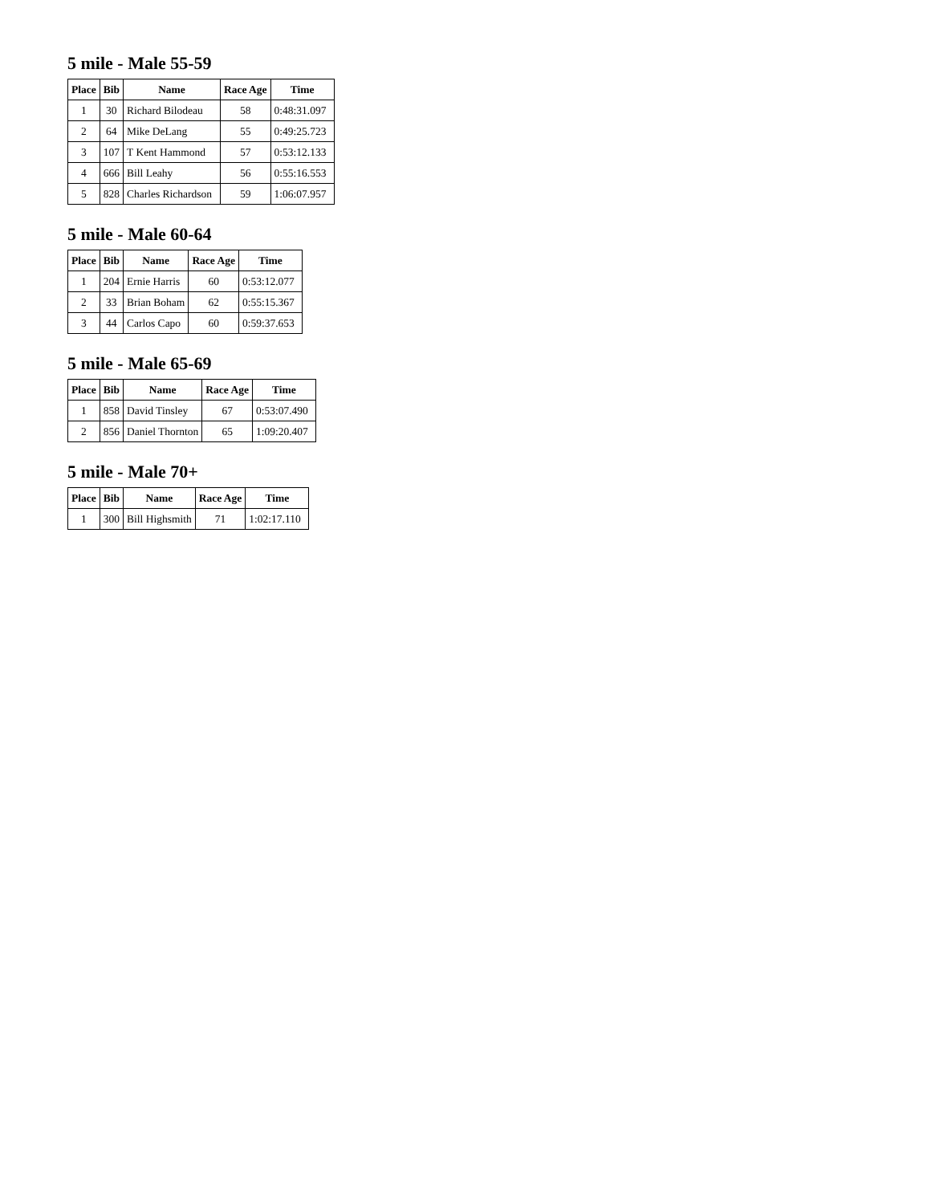5 mile - Male 55-59
| Place | Bib | Name | Race Age | Time |
| --- | --- | --- | --- | --- |
| 1 | 30 | Richard Bilodeau | 58 | 0:48:31.097 |
| 2 | 64 | Mike DeLang | 55 | 0:49:25.723 |
| 3 | 107 | T Kent Hammond | 57 | 0:53:12.133 |
| 4 | 666 | Bill Leahy | 56 | 0:55:16.553 |
| 5 | 828 | Charles Richardson | 59 | 1:06:07.957 |
5 mile - Male 60-64
| Place | Bib | Name | Race Age | Time |
| --- | --- | --- | --- | --- |
| 1 | 204 | Ernie Harris | 60 | 0:53:12.077 |
| 2 | 33 | Brian Boham | 62 | 0:55:15.367 |
| 3 | 44 | Carlos Capo | 60 | 0:59:37.653 |
5 mile - Male 65-69
| Place | Bib | Name | Race Age | Time |
| --- | --- | --- | --- | --- |
| 1 | 858 | David Tinsley | 67 | 0:53:07.490 |
| 2 | 856 | Daniel Thornton | 65 | 1:09:20.407 |
5 mile - Male 70+
| Place | Bib | Name | Race Age | Time |
| --- | --- | --- | --- | --- |
| 1 | 300 | Bill Highsmith | 71 | 1:02:17.110 |